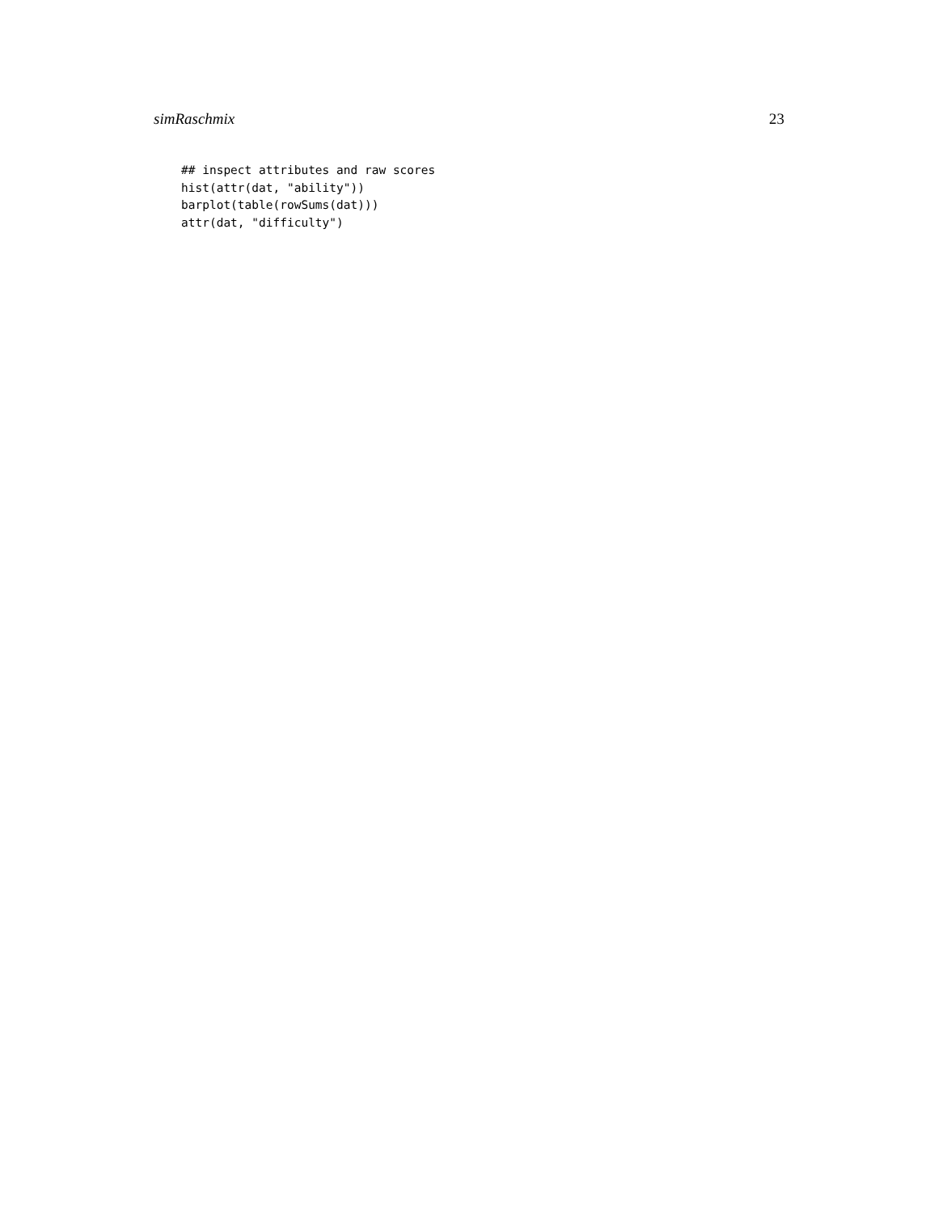simRaschmix 23
## inspect attributes and raw scores
hist(attr(dat, "ability"))
barplot(table(rowSums(dat)))
attr(dat, "difficulty")